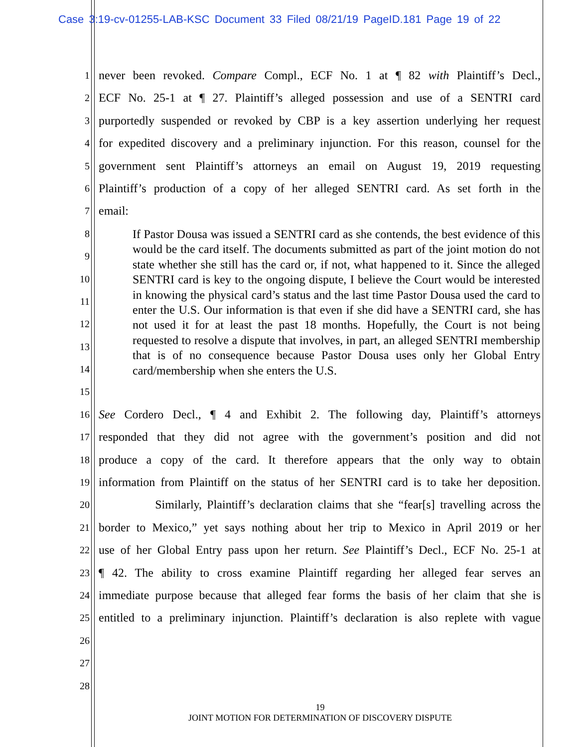Case 3:19-cv-01255-LAB-KSC Document 33 Filed 08/21/19 PageID.181 Page 19 of 22
1 never been revoked. Compare Compl., ECF No. 1 at ¶ 82 with Plaintiff’s Decl.,
2 ECF No. 25-1 at ¶ 27. Plaintiff’s alleged possession and use of a SENTRI card
3 purportedly suspended or revoked by CBP is a key assertion underlying her request
4 for expedited discovery and a preliminary injunction. For this reason, counsel for the
5 government sent Plaintiff’s attorneys an email on August 19, 2019 requesting
6 Plaintiff’s production of a copy of her alleged SENTRI card. As set forth in the
7 email:
8
9
10
11
12
13
14
15
16 See Cordero Decl., ¶ 4 and Exhibit 2. The following day, Plaintiff’s attorneys
17 responded that they did not agree with the government’s position and did not
18 produce a copy of the card. It therefore appears that the only way to obtain
19 information from Plaintiff on the status of her SENTRI card is to take her deposition.
20 Similarly, Plaintiff’s declaration claims that she “fear[s] travelling across the
21 border to Mexico,” yet says nothing about her trip to Mexico in April 2019 or her
22 use of her Global Entry pass upon her return. See Plaintiff’s Decl., ECF No. 25-1 at
23 ¶ 42. The ability to cross examine Plaintiff regarding her alleged fear serves an
24 immediate purpose because that alleged fear forms the basis of her claim that she is
25 entitled to a preliminary injunction. Plaintiff’s declaration is also replete with vague
26
27
28
If Pastor Dousa was issued a SENTRI card as she contends, the best evidence of this would be the card itself. The documents submitted as part of the joint motion do not state whether she still has the card or, if not, what happened to it. Since the alleged SENTRI card is key to the ongoing dispute, I believe the Court would be interested in knowing the physical card’s status and the last time Pastor Dousa used the card to enter the U.S. Our information is that even if she did have a SENTRI card, she has not used it for at least the past 18 months. Hopefully, the Court is not being requested to resolve a dispute that involves, in part, an alleged SENTRI membership that is of no consequence because Pastor Dousa uses only her Global Entry card/membership when she enters the U.S.
19
JOINT MOTION FOR DETERMINATION OF DISCOVERY DISPUTE